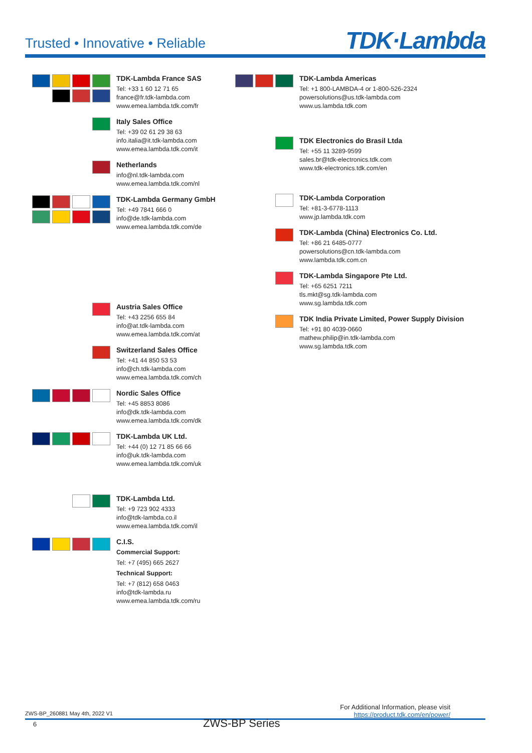Trusted • Innovative • Reliable TDK·Lambda
TDK-Lambda France SAS
Tel: +33 1 60 12 71 65
france@fr.tdk-lambda.com
www.emea.lambda.tdk.com/fr
Italy Sales Office
Tel: +39 02 61 29 38 63
info.italia@it.tdk-lambda.com
www.emea.lambda.tdk.com/it
Netherlands
info@nl.tdk-lambda.com
www.emea.lambda.tdk.com/nl
TDK-Lambda Germany GmbH
Tel: +49 7841 666 0
info@de.tdk-lambda.com
www.emea.lambda.tdk.com/de
Austria Sales Office
Tel: +43 2256 655 84
info@at.tdk-lambda.com
www.emea.lambda.tdk.com/at
Switzerland Sales Office
Tel: +41 44 850 53 53
info@ch.tdk-lambda.com
www.emea.lambda.tdk.com/ch
Nordic Sales Office
Tel: +45 8853 8086
info@dk.tdk-lambda.com
www.emea.lambda.tdk.com/dk
TDK-Lambda UK Ltd.
Tel: +44 (0) 12 71 85 66 66
info@uk.tdk-lambda.com
www.emea.lambda.tdk.com/uk
TDK-Lambda Ltd.
Tel: +9 723 902 4333
info@tdk-lambda.co.il
www.emea.lambda.tdk.com/il
C.I.S.
Commercial Support:
Tel: +7 (495) 665 2627
Technical Support:
Tel: +7 (812) 658 0463
info@tdk-lambda.ru
www.emea.lambda.tdk.com/ru
TDK-Lambda Americas
Tel: +1 800-LAMBDA-4 or 1-800-526-2324
powersolutions@us.tdk-lambda.com
www.us.lambda.tdk.com
TDK Electronics do Brasil Ltda
Tel: +55 11 3289-9599
sales.br@tdk-electronics.tdk.com
www.tdk-electronics.tdk.com/en
TDK-Lambda Corporation
Tel: +81-3-6778-1113
www.jp.lambda.tdk.com
TDK-Lambda (China) Electronics Co. Ltd.
Tel: +86 21 6485-0777
powersolutions@cn.tdk-lambda.com
www.lambda.tdk.com.cn
TDK-Lambda Singapore Pte Ltd.
Tel: +65 6251 7211
tls.mkt@sg.tdk-lambda.com
www.sg.lambda.tdk.com
TDK India Private Limited, Power Supply Division
Tel: +91 80 4039-0660
mathew.philip@in.tdk-lambda.com
www.sg.lambda.tdk.com
ZWS-BP_260881 May 4th, 2022 V1 For Additional Information, please visit
https://product.tdk.com/en/power/
6 ZWS-BP Series